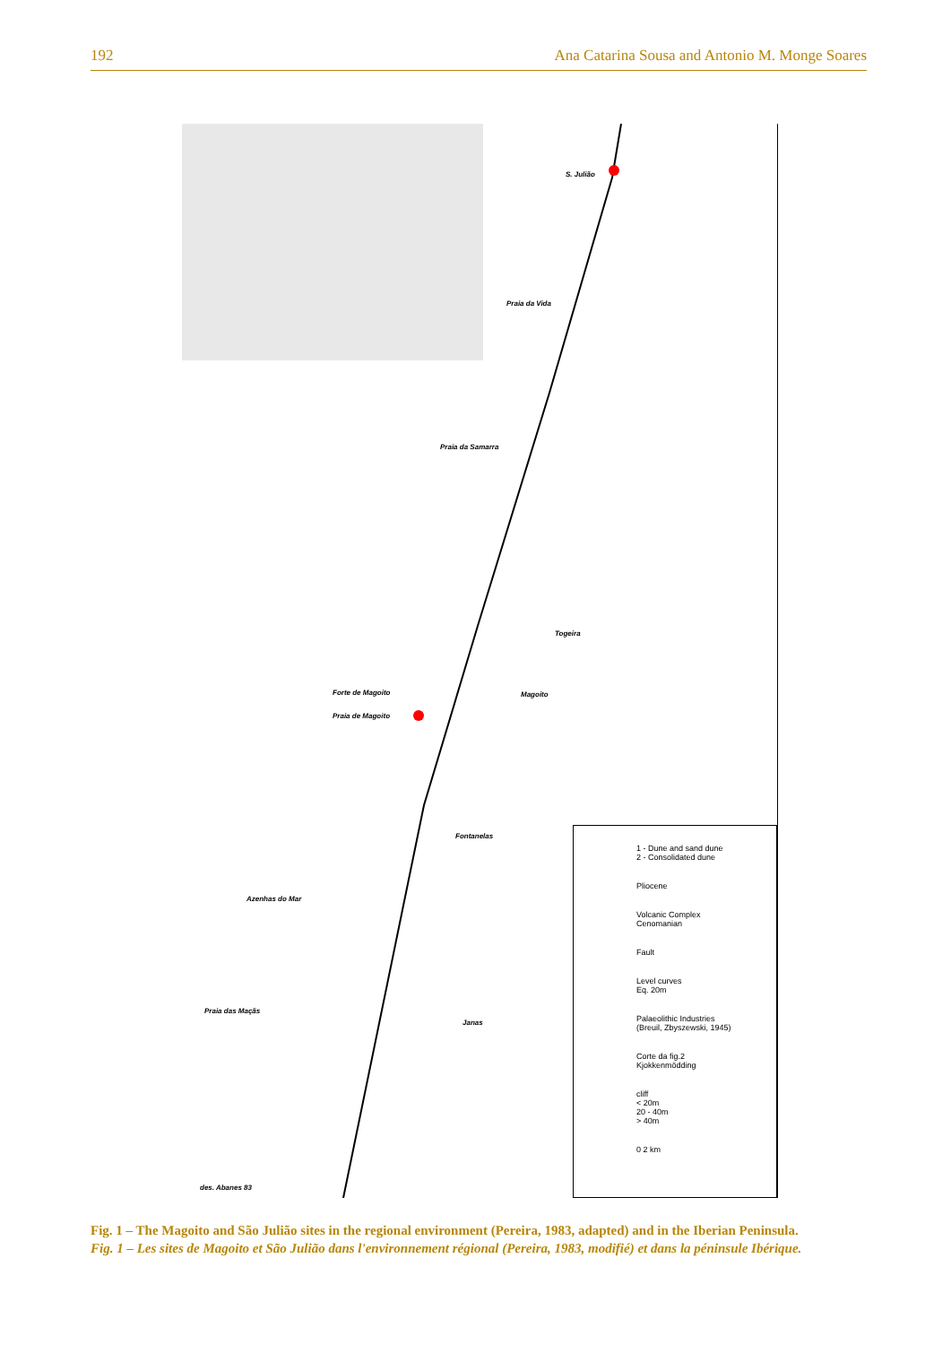192 Ana Catarina Sousa and Antonio M. Monge Soares
S. Julião
Praia da Vida
Praia da Samarra
Togeira
Forte de Magoito
Praia de Magoito
Magoito
Fontanelas
Azenhas do Mar
Praia das Maçãs
Janas
des. Abanes 83
1 - Dune and sand dune
2 - Consolidated dune
Pliocene
Volcanic Complex
Cenomanian
Fault
Level curves
Eq. 20m
Palaeolithic Industries
(Breuil, Zbyszewski, 1945)
Corte da fig.2
Kjokkenmödding
cliff
< 20m
20 - 40m
> 40m
0 2 km
Fig. 1 – The Magoito and São Julião sites in the regional environment (Pereira, 1983, adapted) and in the Iberian Peninsula.
Fig. 1 – Les sites de Magoito et São Julião dans l'environnement régional (Pereira, 1983, modifié) et dans la péninsule Ibérique.